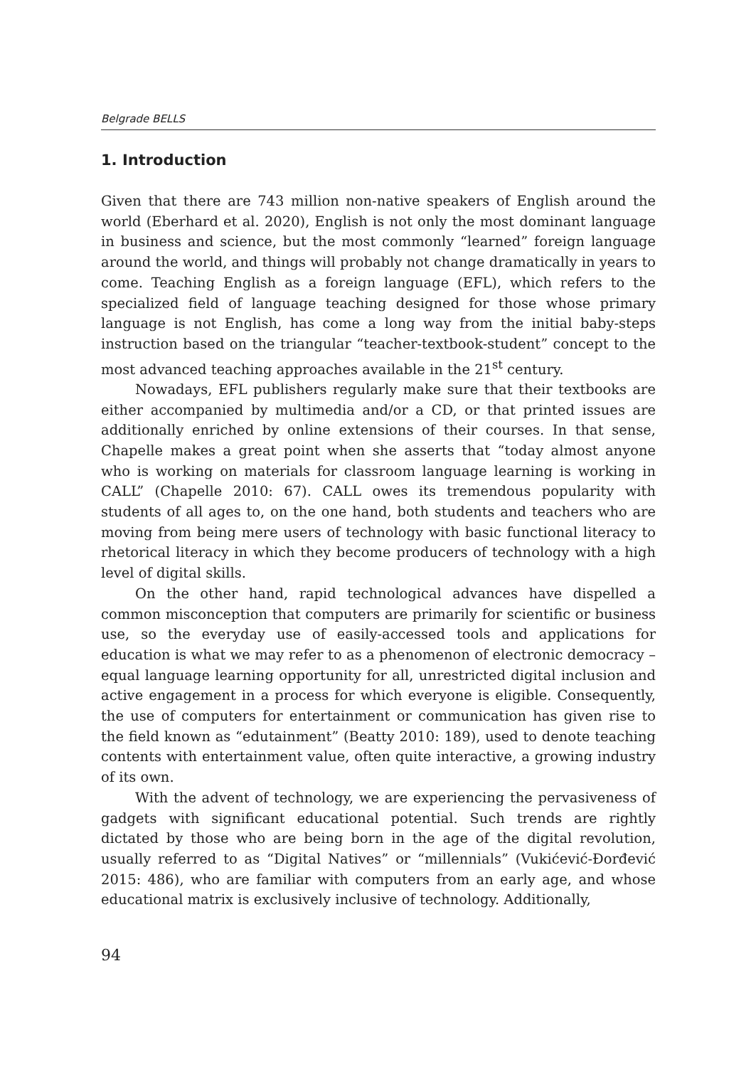Belgrade BELLS
1. Introduction
Given that there are 743 million non-native speakers of English around the world (Eberhard et al. 2020), English is not only the most dominant language in business and science, but the most commonly “learned” foreign language around the world, and things will probably not change dramatically in years to come. Teaching English as a foreign language (EFL), which refers to the specialized field of language teaching designed for those whose primary language is not English, has come a long way from the initial baby-steps instruction based on the triangular “teacher-textbook-student” concept to the most advanced teaching approaches available in the 21<sup>st</sup> century.
Nowadays, EFL publishers regularly make sure that their textbooks are either accompanied by multimedia and/or a CD, or that printed issues are additionally enriched by online extensions of their courses. In that sense, Chapelle makes a great point when she asserts that “today almost anyone who is working on materials for classroom language learning is working in CALL” (Chapelle 2010: 67). CALL owes its tremendous popularity with students of all ages to, on the one hand, both students and teachers who are moving from being mere users of technology with basic functional literacy to rhetorical literacy in which they become producers of technology with a high level of digital skills.
On the other hand, rapid technological advances have dispelled a common misconception that computers are primarily for scientific or business use, so the everyday use of easily-accessed tools and applications for education is what we may refer to as a phenomenon of electronic democracy – equal language learning opportunity for all, unrestricted digital inclusion and active engagement in a process for which everyone is eligible. Consequently, the use of computers for entertainment or communication has given rise to the field known as “edutainment” (Beatty 2010: 189), used to denote teaching contents with entertainment value, often quite interactive, a growing industry of its own.
With the advent of technology, we are experiencing the pervasiveness of gadgets with significant educational potential. Such trends are rightly dictated by those who are being born in the age of the digital revolution, usually referred to as “Digital Natives” or “millennials” (Vukićević-Đorđević 2015: 486), who are familiar with computers from an early age, and whose educational matrix is exclusively inclusive of technology. Additionally,
94